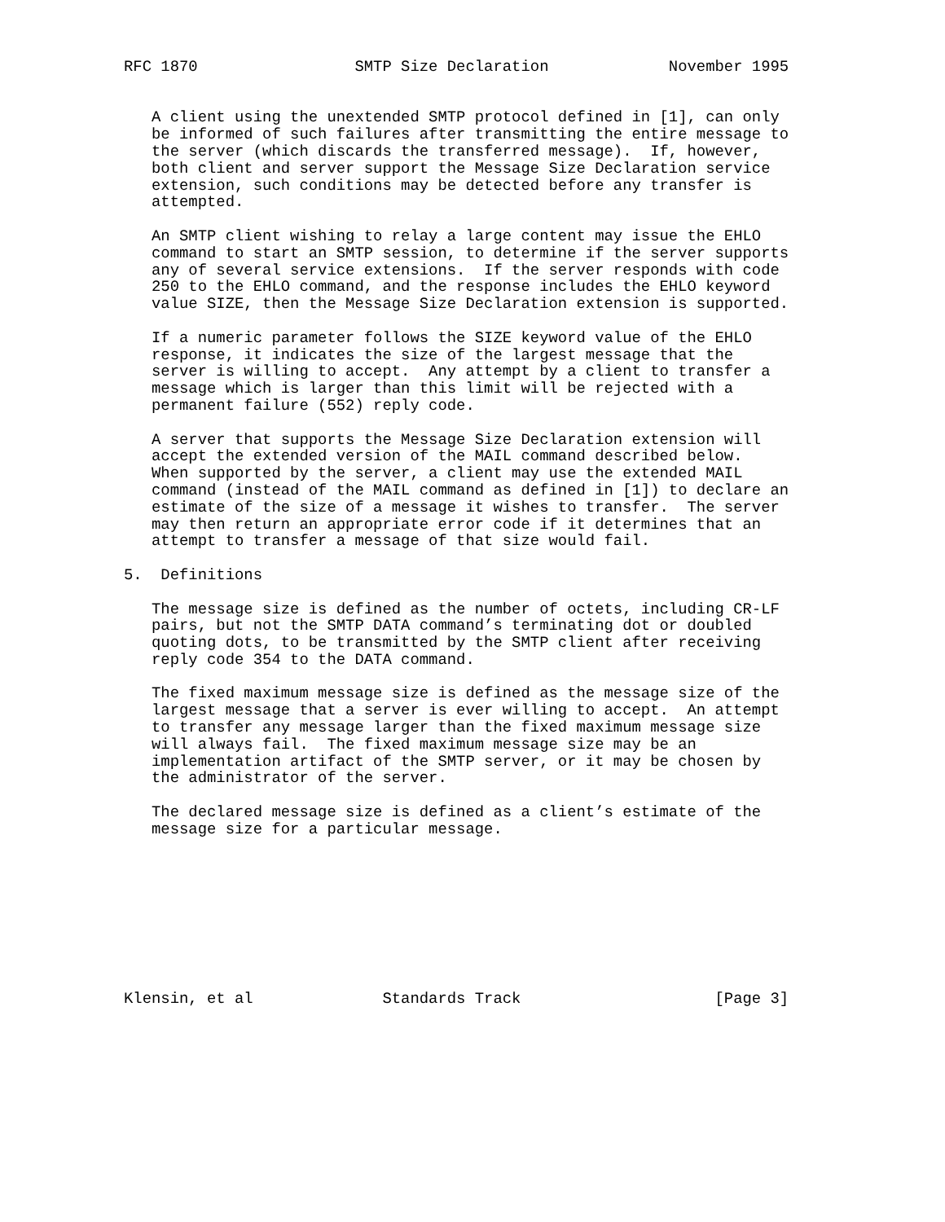RFC 1870                 SMTP Size Declaration             November 1995


   A client using the unextended SMTP protocol defined in [1], can only
   be informed of such failures after transmitting the entire message to
   the server (which discards the transferred message).  If, however,
   both client and server support the Message Size Declaration service
   extension, such conditions may be detected before any transfer is
   attempted.

   An SMTP client wishing to relay a large content may issue the EHLO
   command to start an SMTP session, to determine if the server supports
   any of several service extensions.  If the server responds with code
   250 to the EHLO command, and the response includes the EHLO keyword
   value SIZE, then the Message Size Declaration extension is supported.

   If a numeric parameter follows the SIZE keyword value of the EHLO
   response, it indicates the size of the largest message that the
   server is willing to accept.  Any attempt by a client to transfer a
   message which is larger than this limit will be rejected with a
   permanent failure (552) reply code.

   A server that supports the Message Size Declaration extension will
   accept the extended version of the MAIL command described below.
   When supported by the server, a client may use the extended MAIL
   command (instead of the MAIL command as defined in [1]) to declare an
   estimate of the size of a message it wishes to transfer.  The server
   may then return an appropriate error code if it determines that an
   attempt to transfer a message of that size would fail.

5.  Definitions

   The message size is defined as the number of octets, including CR-LF
   pairs, but not the SMTP DATA command’s terminating dot or doubled
   quoting dots, to be transmitted by the SMTP client after receiving
   reply code 354 to the DATA command.

   The fixed maximum message size is defined as the message size of the
   largest message that a server is ever willing to accept.  An attempt
   to transfer any message larger than the fixed maximum message size
   will always fail.  The fixed maximum message size may be an
   implementation artifact of the SMTP server, or it may be chosen by
   the administrator of the server.

   The declared message size is defined as a client’s estimate of the
   message size for a particular message.









Klensin, et al              Standards Track                     [Page 3]